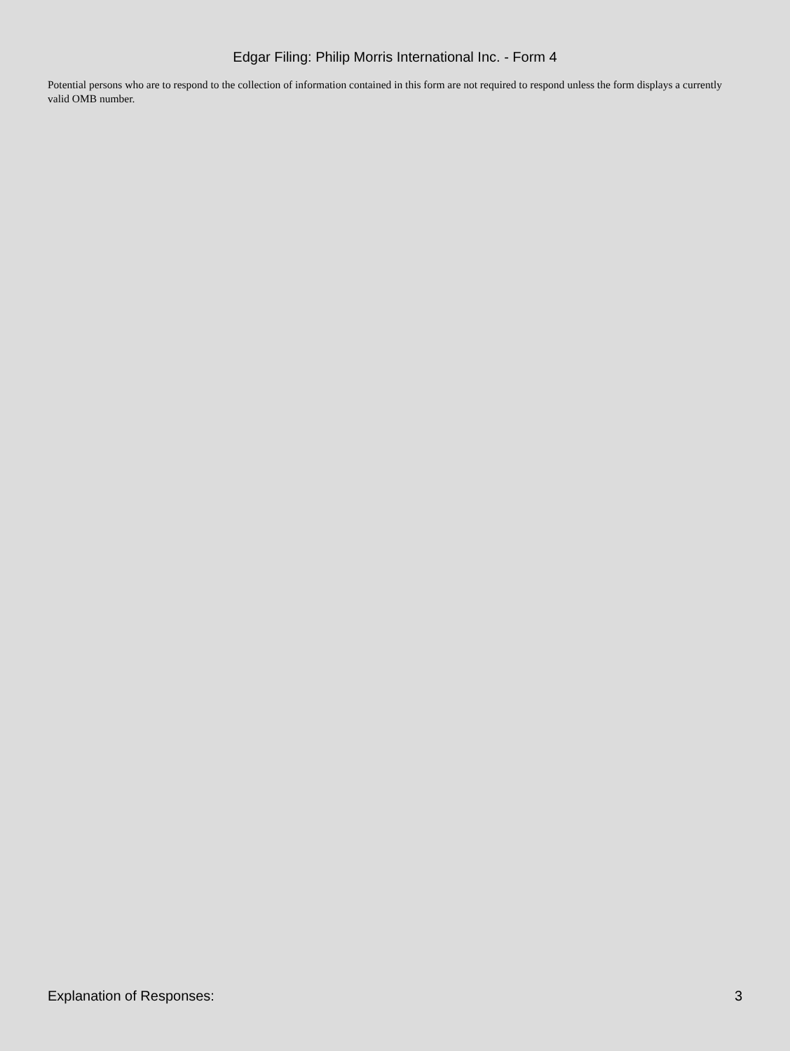Edgar Filing: Philip Morris International Inc. - Form 4
Potential persons who are to respond to the collection of information contained in this form are not required to respond unless the form displays a currently valid OMB number.
Explanation of Responses: 3